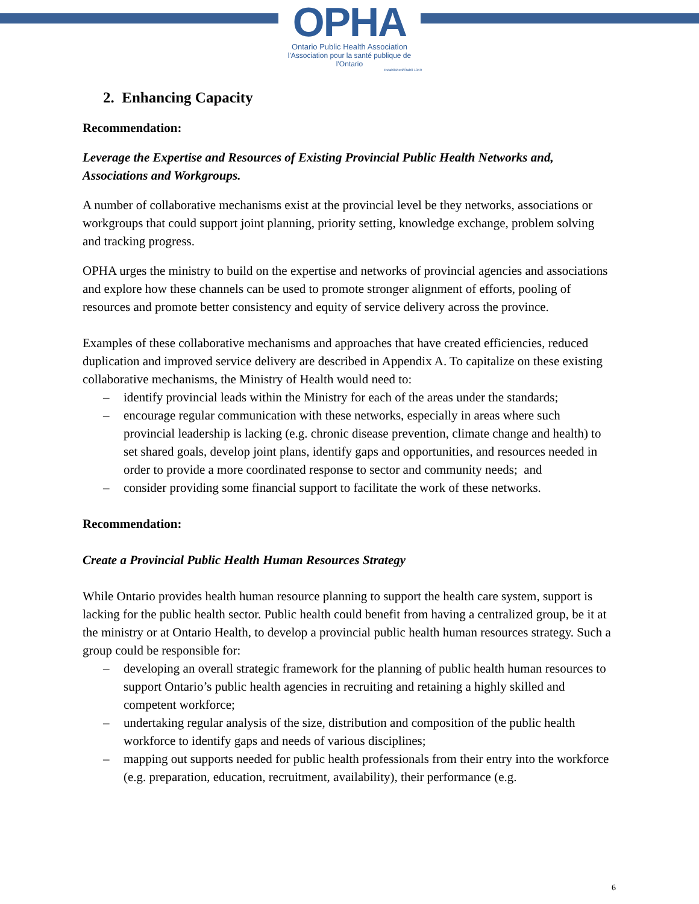OPHA
Ontario Public Health Association
l'Association pour la santé publique de l'Ontario
Established/Établi 1949
2. Enhancing Capacity
Recommendation:
Leverage the Expertise and Resources of Existing Provincial Public Health Networks and, Associations and Workgroups.
A number of collaborative mechanisms exist at the provincial level be they networks, associations or workgroups that could support joint planning, priority setting, knowledge exchange, problem solving and tracking progress.
OPHA urges the ministry to build on the expertise and networks of provincial agencies and associations and explore how these channels can be used to promote stronger alignment of efforts, pooling of resources and promote better consistency and equity of service delivery across the province.
Examples of these collaborative mechanisms and approaches that have created efficiencies, reduced duplication and improved service delivery are described in Appendix A. To capitalize on these existing collaborative mechanisms, the Ministry of Health would need to:
– identify provincial leads within the Ministry for each of the areas under the standards;
– encourage regular communication with these networks, especially in areas where such provincial leadership is lacking (e.g. chronic disease prevention, climate change and health) to set shared goals, develop joint plans, identify gaps and opportunities, and resources needed in order to provide a more coordinated response to sector and community needs; and
– consider providing some financial support to facilitate the work of these networks.
Recommendation:
Create a Provincial Public Health Human Resources Strategy
While Ontario provides health human resource planning to support the health care system, support is lacking for the public health sector. Public health could benefit from having a centralized group, be it at the ministry or at Ontario Health, to develop a provincial public health human resources strategy. Such a group could be responsible for:
– developing an overall strategic framework for the planning of public health human resources to support Ontario’s public health agencies in recruiting and retaining a highly skilled and competent workforce;
– undertaking regular analysis of the size, distribution and composition of the public health workforce to identify gaps and needs of various disciplines;
– mapping out supports needed for public health professionals from their entry into the workforce (e.g. preparation, education, recruitment, availability), their performance (e.g.
6